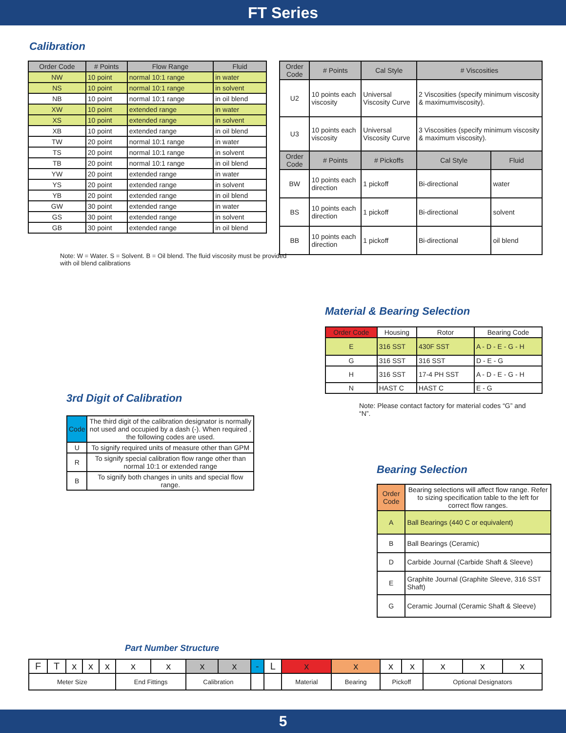FT Series
Calibration
| Order Code | # Points | Flow Range | Fluid |
| --- | --- | --- | --- |
| NW | 10 point | normal 10:1 range | in water |
| NS | 10 point | normal 10:1 range | in solvent |
| NB | 10 point | normal 10:1 range | in oil blend |
| XW | 10 point | extended range | in water |
| XS | 10 point | extended range | in solvent |
| XB | 10 point | extended range | in oil blend |
| TW | 20 point | normal 10:1 range | in water |
| TS | 20 point | normal 10:1 range | in solvent |
| TB | 20 point | normal 10:1 range | in oil blend |
| YW | 20 point | extended range | in water |
| YS | 20 point | extended range | in solvent |
| YB | 20 point | extended range | in oil blend |
| GW | 30 point | extended range | in water |
| GS | 30 point | extended range | in solvent |
| GB | 30 point | extended range | in oil blend |
Note: W = Water. S = Solvent. B = Oil blend. The fluid viscosity must be provided with oil blend calibrations
| Order Code | # Points | Cal Style | # Viscosities | |
| --- | --- | --- | --- | --- |
| U2 | 10 points each viscosity | Universal Viscosity Curve | 2 Viscosities (specify minimum viscosity & maximumviscosity). | |
| U3 | 10 points each viscosity | Universal Viscosity Curve | 3 Viscosities (specify minimum viscosity & maximum viscosity). | |
| Order Code | # Points | # Pickoffs | Cal Style | Fluid |
| BW | 10 points each direction | 1 pickoff | Bi-directional | water |
| BS | 10 points each direction | 1 pickoff | Bi-directional | solvent |
| BB | 10 points each direction | 1 pickoff | Bi-directional | oil blend |
Material & Bearing Selection
| Order Code | Housing | Rotor | Bearing Code |
| --- | --- | --- | --- |
| E | 316 SST | 430F SST | A - D - E - G - H |
| G | 316 SST | 316 SST | D - E - G |
| H | 316 SST | 17-4 PH SST | A - D - E - G - H |
| N | HAST C | HAST C | E - G |
Note: Please contact factory for material codes “G” and “N”.
3rd Digit of Calibration
| Code | The third digit of the calibration designator is normally not used and occupied by a dash (-). When required , the following codes are used. |
| U | To signify required units of measure other than GPM |
| R | To signify special calibration flow range other than normal 10:1 or extended range |
| B | To signify both changes in units and special flow range. |
Bearing Selection
| Order Code | Bearing selections will affect flow range. Refer to sizing specification table to the left for correct flow ranges. |
| A | Ball Bearings (440 C or equivalent) |
| B | Ball Bearings (Ceramic) |
| D | Carbide Journal (Carbide Shaft & Sleeve) |
| E | Graphite Journal (Graphite Sleeve, 316 SST Shaft) |
| G | Ceramic Journal (Ceramic Shaft & Sleeve) |
Part Number Structure
| F | T | x | x | x | x | x | x | x | - | L | x | x | x | x | x | x | x |
| Meter Size | | | | | End Fittings | | Calibration | | | | Material | Bearing | Pickoff | | Optional Designators | | |
5